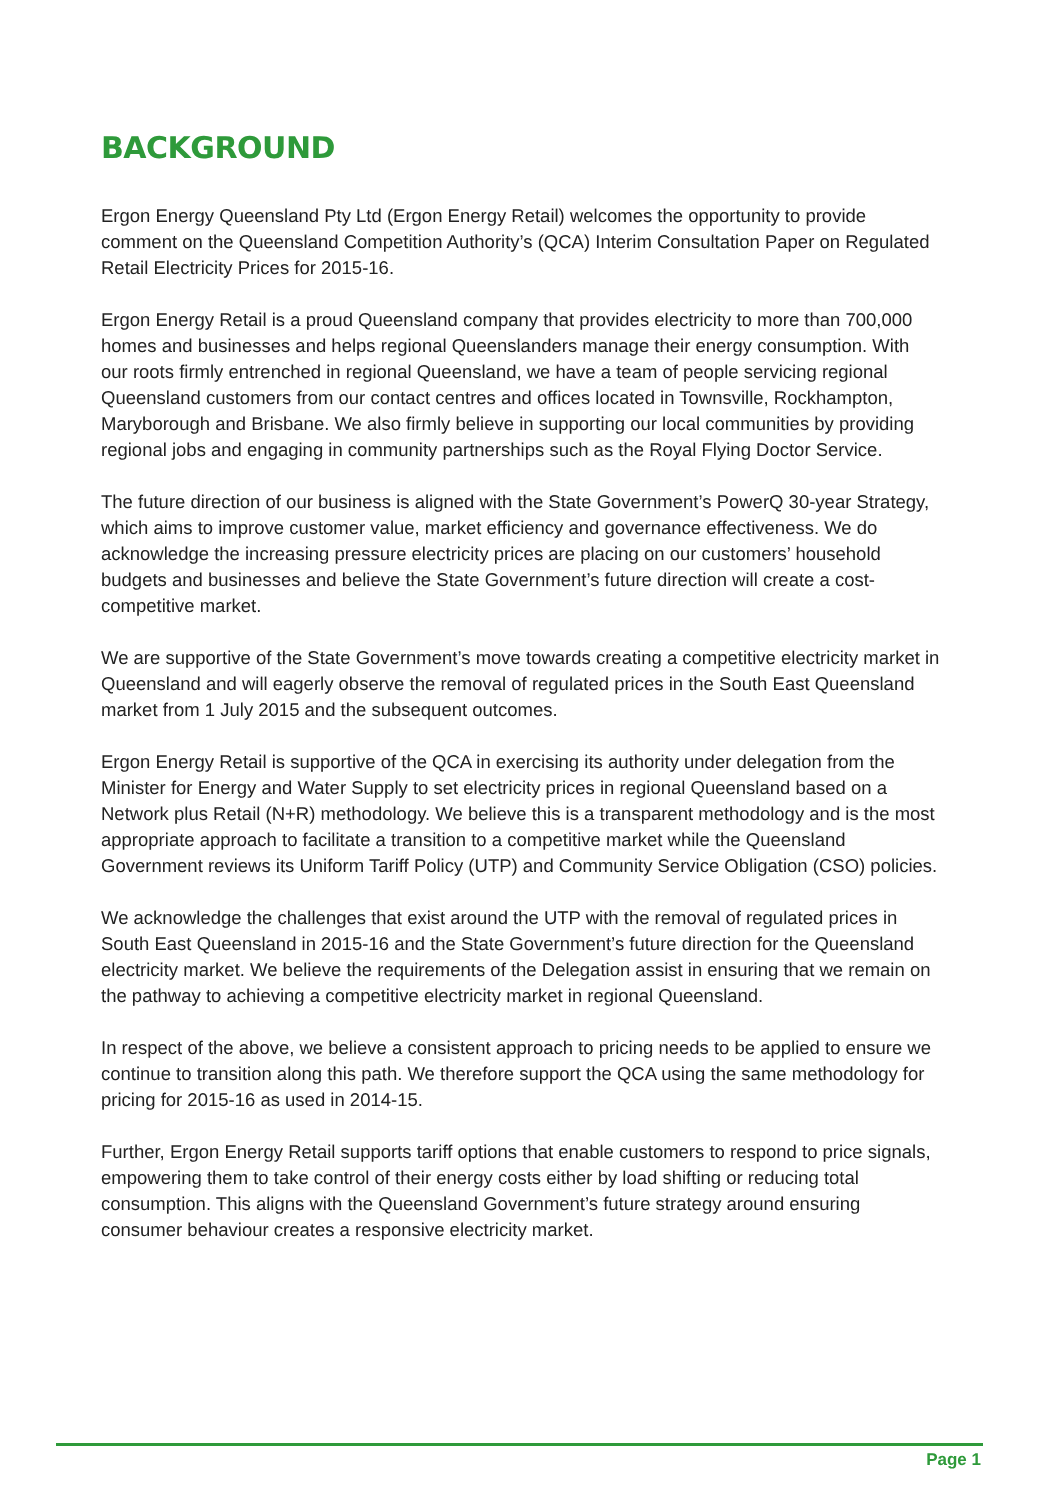BACKGROUND
Ergon Energy Queensland Pty Ltd (Ergon Energy Retail) welcomes the opportunity to provide comment on the Queensland Competition Authority’s (QCA) Interim Consultation Paper on Regulated Retail Electricity Prices for 2015-16.
Ergon Energy Retail is a proud Queensland company that provides electricity to more than 700,000 homes and businesses and helps regional Queenslanders manage their energy consumption. With our roots firmly entrenched in regional Queensland, we have a team of people servicing regional Queensland customers from our contact centres and offices located in Townsville, Rockhampton, Maryborough and Brisbane. We also firmly believe in supporting our local communities by providing regional jobs and engaging in community partnerships such as the Royal Flying Doctor Service.
The future direction of our business is aligned with the State Government’s PowerQ 30-year Strategy, which aims to improve customer value, market efficiency and governance effectiveness. We do acknowledge the increasing pressure electricity prices are placing on our customers’ household budgets and businesses and believe the State Government’s future direction will create a cost-competitive market.
We are supportive of the State Government’s move towards creating a competitive electricity market in Queensland and will eagerly observe the removal of regulated prices in the South East Queensland market from 1 July 2015 and the subsequent outcomes.
Ergon Energy Retail is supportive of the QCA in exercising its authority under delegation from the Minister for Energy and Water Supply to set electricity prices in regional Queensland based on a Network plus Retail (N+R) methodology. We believe this is a transparent methodology and is the most appropriate approach to facilitate a transition to a competitive market while the Queensland Government reviews its Uniform Tariff Policy (UTP) and Community Service Obligation (CSO) policies.
We acknowledge the challenges that exist around the UTP with the removal of regulated prices in South East Queensland in 2015-16 and the State Government’s future direction for the Queensland electricity market. We believe the requirements of the Delegation assist in ensuring that we remain on the pathway to achieving a competitive electricity market in regional Queensland.
In respect of the above, we believe a consistent approach to pricing needs to be applied to ensure we continue to transition along this path. We therefore support the QCA using the same methodology for pricing for 2015-16 as used in 2014-15.
Further, Ergon Energy Retail supports tariff options that enable customers to respond to price signals, empowering them to take control of their energy costs either by load shifting or reducing total consumption. This aligns with the Queensland Government’s future strategy around ensuring consumer behaviour creates a responsive electricity market.
Page 1